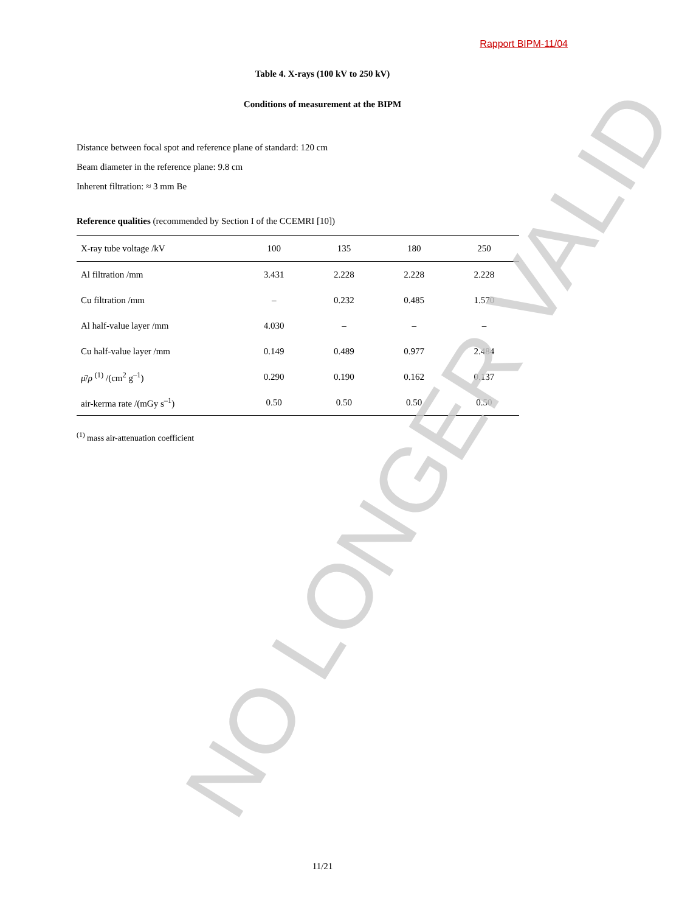Rapport BIPM-11/04
Table 4. X-rays (100 kV to 250 kV)
Conditions of measurement at the BIPM
Distance between focal spot and reference plane of standard: 120 cm
Beam diameter in the reference plane: 9.8 cm
Inherent filtration: ≈ 3 mm Be
Reference qualities (recommended by Section I of the CCEMRI [10])
| X-ray tube voltage /kV | 100 | 135 | 180 | 250 |
| --- | --- | --- | --- | --- |
| Al filtration /mm | 3.431 | 2.228 | 2.228 | 2.228 |
| Cu filtration /mm | – | 0.232 | 0.485 | 1.570 |
| Al half-value layer /mm | 4.030 | – | – | – |
| Cu half-value layer /mm | 0.149 | 0.489 | 0.977 | 2.484 |
| μ̄ / ρ <sup>(1)</sup> /(cm<sup>2</sup> g<sup>–1</sup>) | 0.290 | 0.190 | 0.162 | 0.137 |
| air-kerma rate /(mGy s<sup>–1</sup>) | 0.50 | 0.50 | 0.50 | 0.50 |
<sup>(1)</sup> mass air-attenuation coefficient
11/21 NO LONGER VALID